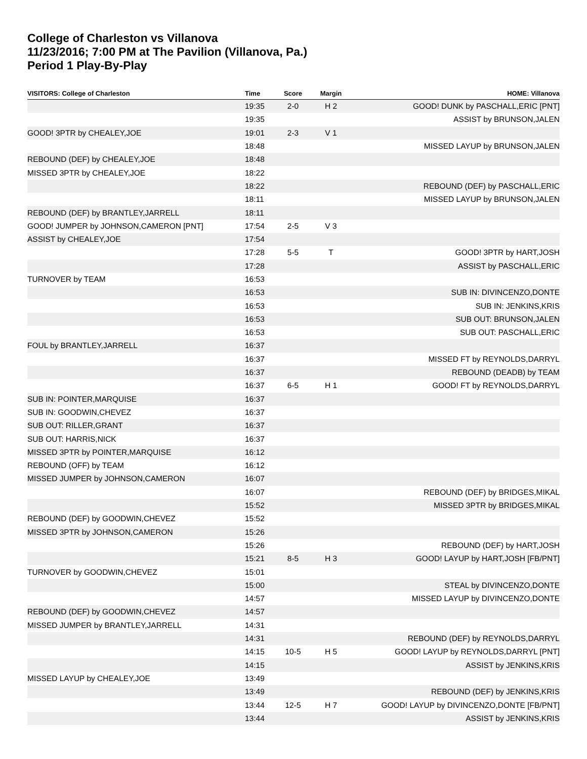College of Charleston vs Villanova
11/23/2016; 7:00 PM at The Pavilion (Villanova, Pa.)
Period 1 Play-By-Play
| VISITORS: College of Charleston | Time | Score | Margin | HOME: Villanova |
| --- | --- | --- | --- | --- |
| | 19:35 | 2-0 | H 2 | GOOD! DUNK by PASCHALL,ERIC [PNT] |
| | 19:35 | | | ASSIST by BRUNSON,JALEN |
| GOOD! 3PTR by CHEALEY,JOE | 19:01 | 2-3 | V 1 | |
| | 18:48 | | | MISSED LAYUP by BRUNSON,JALEN |
| REBOUND (DEF) by CHEALEY,JOE | 18:48 | | | |
| MISSED 3PTR by CHEALEY,JOE | 18:22 | | | |
| | 18:22 | | | REBOUND (DEF) by PASCHALL,ERIC |
| | 18:11 | | | MISSED LAYUP by BRUNSON,JALEN |
| REBOUND (DEF) by BRANTLEY,JARRELL | 18:11 | | | |
| GOOD! JUMPER by JOHNSON,CAMERON [PNT] | 17:54 | 2-5 | V 3 | |
| ASSIST by CHEALEY,JOE | 17:54 | | | |
| | 17:28 | 5-5 | T | GOOD! 3PTR by HART,JOSH |
| | 17:28 | | | ASSIST by PASCHALL,ERIC |
| TURNOVER by TEAM | 16:53 | | | |
| | 16:53 | | | SUB IN: DIVINCENZO,DONTE |
| | 16:53 | | | SUB IN: JENKINS,KRIS |
| | 16:53 | | | SUB OUT: BRUNSON,JALEN |
| | 16:53 | | | SUB OUT: PASCHALL,ERIC |
| FOUL by BRANTLEY,JARRELL | 16:37 | | | |
| | 16:37 | | | MISSED FT by REYNOLDS,DARRYL |
| | 16:37 | | | REBOUND (DEADB) by TEAM |
| | 16:37 | 6-5 | H 1 | GOOD! FT by REYNOLDS,DARRYL |
| SUB IN: POINTER,MARQUISE | 16:37 | | | |
| SUB IN: GOODWIN,CHEVEZ | 16:37 | | | |
| SUB OUT: RILLER,GRANT | 16:37 | | | |
| SUB OUT: HARRIS,NICK | 16:37 | | | |
| MISSED 3PTR by POINTER,MARQUISE | 16:12 | | | |
| REBOUND (OFF) by TEAM | 16:12 | | | |
| MISSED JUMPER by JOHNSON,CAMERON | 16:07 | | | |
| | 16:07 | | | REBOUND (DEF) by BRIDGES,MIKAL |
| | 15:52 | | | MISSED 3PTR by BRIDGES,MIKAL |
| REBOUND (DEF) by GOODWIN,CHEVEZ | 15:52 | | | |
| MISSED 3PTR by JOHNSON,CAMERON | 15:26 | | | |
| | 15:26 | | | REBOUND (DEF) by HART,JOSH |
| | 15:21 | 8-5 | H 3 | GOOD! LAYUP by HART,JOSH [FB/PNT] |
| TURNOVER by GOODWIN,CHEVEZ | 15:01 | | | |
| | 15:00 | | | STEAL by DIVINCENZO,DONTE |
| | 14:57 | | | MISSED LAYUP by DIVINCENZO,DONTE |
| REBOUND (DEF) by GOODWIN,CHEVEZ | 14:57 | | | |
| MISSED JUMPER by BRANTLEY,JARRELL | 14:31 | | | |
| | 14:31 | | | REBOUND (DEF) by REYNOLDS,DARRYL |
| | 14:15 | 10-5 | H 5 | GOOD! LAYUP by REYNOLDS,DARRYL [PNT] |
| | 14:15 | | | ASSIST by JENKINS,KRIS |
| MISSED LAYUP by CHEALEY,JOE | 13:49 | | | |
| | 13:49 | | | REBOUND (DEF) by JENKINS,KRIS |
| | 13:44 | 12-5 | H 7 | GOOD! LAYUP by DIVINCENZO,DONTE [FB/PNT] |
| | 13:44 | | | ASSIST by JENKINS,KRIS |